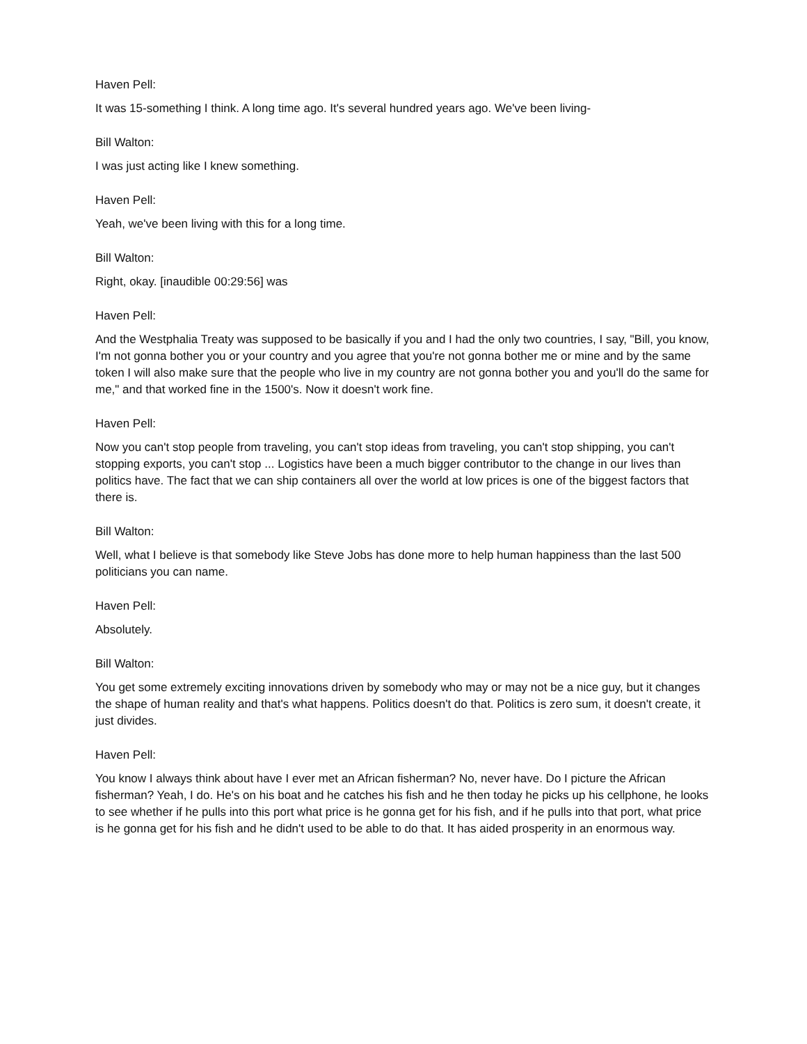Haven Pell:
It was 15-something I think. A long time ago. It's several hundred years ago. We've been living-
Bill Walton:
I was just acting like I knew something.
Haven Pell:
Yeah, we've been living with this for a long time.
Bill Walton:
Right, okay. [inaudible 00:29:56] was
Haven Pell:
And the Westphalia Treaty was supposed to be basically if you and I had the only two countries, I say, "Bill, you know, I'm not gonna bother you or your country and you agree that you're not gonna bother me or mine and by the same token I will also make sure that the people who live in my country are not gonna bother you and you'll do the same for me," and that worked fine in the 1500's. Now it doesn't work fine.
Haven Pell:
Now you can't stop people from traveling, you can't stop ideas from traveling, you can't stop shipping, you can't stopping exports, you can't stop ... Logistics have been a much bigger contributor to the change in our lives than politics have. The fact that we can ship containers all over the world at low prices is one of the biggest factors that there is.
Bill Walton:
Well, what I believe is that somebody like Steve Jobs has done more to help human happiness than the last 500 politicians you can name.
Haven Pell:
Absolutely.
Bill Walton:
You get some extremely exciting innovations driven by somebody who may or may not be a nice guy, but it changes the shape of human reality and that's what happens. Politics doesn't do that. Politics is zero sum, it doesn't create, it just divides.
Haven Pell:
You know I always think about have I ever met an African fisherman? No, never have. Do I picture the African fisherman? Yeah, I do. He's on his boat and he catches his fish and he then today he picks up his cellphone, he looks to see whether if he pulls into this port what price is he gonna get for his fish, and if he pulls into that port, what price is he gonna get for his fish and he didn't used to be able to do that. It has aided prosperity in an enormous way.